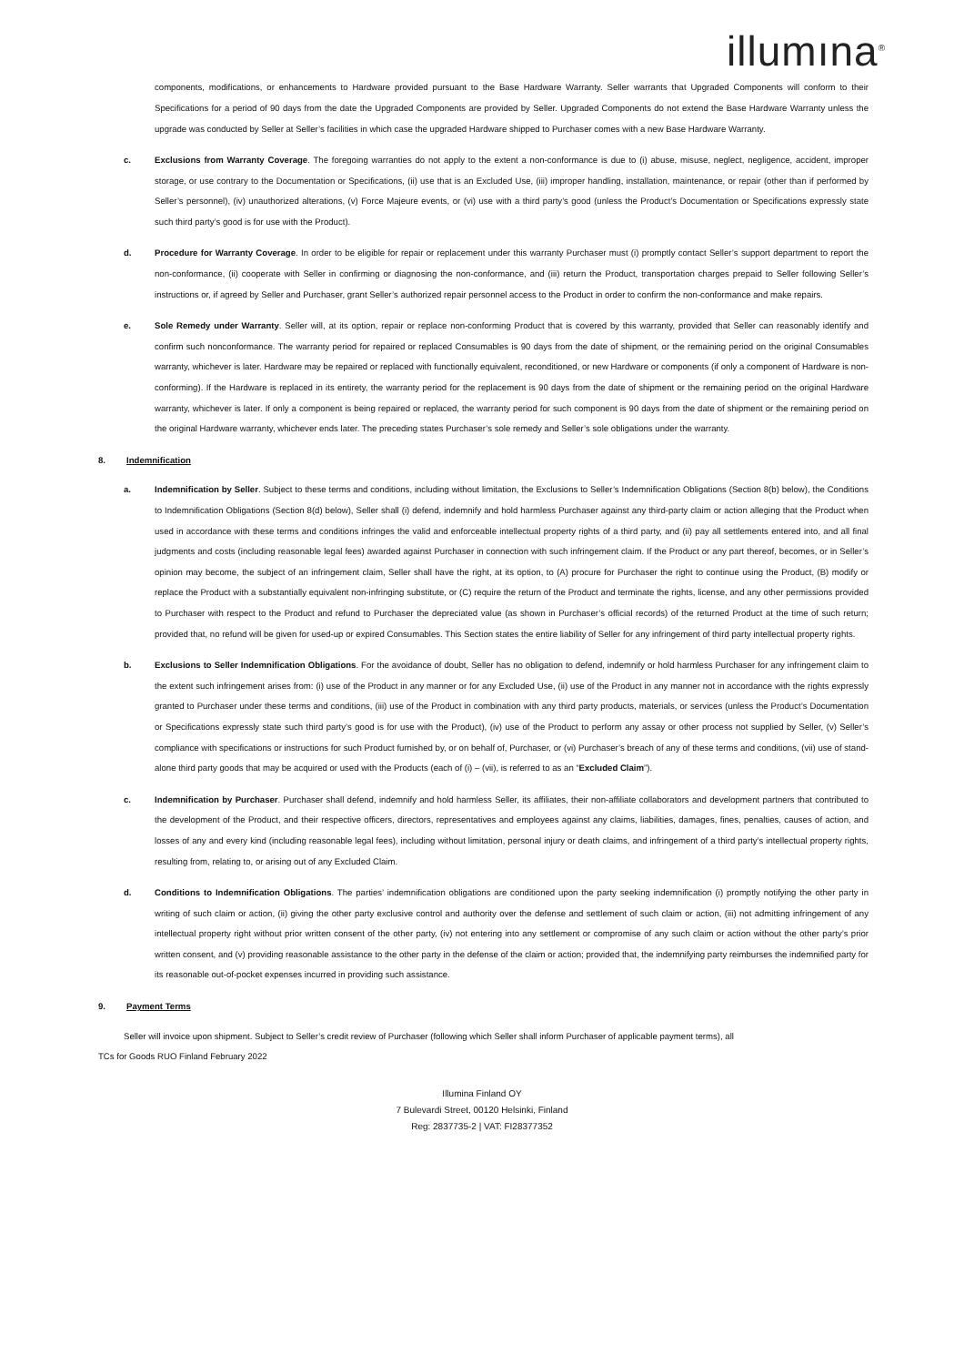illumına<sup>®</sup>
components, modifications, or enhancements to Hardware provided pursuant to the Base Hardware Warranty. Seller warrants that Upgraded Components will conform to their Specifications for a period of 90 days from the date the Upgraded Components are provided by Seller. Upgraded Components do not extend the Base Hardware Warranty unless the upgrade was conducted by Seller at Seller’s facilities in which case the upgraded Hardware shipped to Purchaser comes with a new Base Hardware Warranty.
c. Exclusions from Warranty Coverage. The foregoing warranties do not apply to the extent a non-conformance is due to (i) abuse, misuse, neglect, negligence, accident, improper storage, or use contrary to the Documentation or Specifications, (ii) use that is an Excluded Use, (iii) improper handling, installation, maintenance, or repair (other than if performed by Seller’s personnel), (iv) unauthorized alterations, (v) Force Majeure events, or (vi) use with a third party’s good (unless the Product’s Documentation or Specifications expressly state such third party’s good is for use with the Product).
d. Procedure for Warranty Coverage. In order to be eligible for repair or replacement under this warranty Purchaser must (i) promptly contact Seller’s support department to report the non-conformance, (ii) cooperate with Seller in confirming or diagnosing the non-conformance, and (iii) return the Product, transportation charges prepaid to Seller following Seller’s instructions or, if agreed by Seller and Purchaser, grant Seller’s authorized repair personnel access to the Product in order to confirm the non-conformance and make repairs.
e. Sole Remedy under Warranty. Seller will, at its option, repair or replace non-conforming Product that is covered by this warranty, provided that Seller can reasonably identify and confirm such nonconformance. The warranty period for repaired or replaced Consumables is 90 days from the date of shipment, or the remaining period on the original Consumables warranty, whichever is later. Hardware may be repaired or replaced with functionally equivalent, reconditioned, or new Hardware or components (if only a component of Hardware is non-conforming). If the Hardware is replaced in its entirety, the warranty period for the replacement is 90 days from the date of shipment or the remaining period on the original Hardware warranty, whichever is later. If only a component is being repaired or replaced, the warranty period for such component is 90 days from the date of shipment or the remaining period on the original Hardware warranty, whichever ends later. The preceding states Purchaser’s sole remedy and Seller’s sole obligations under the warranty.
8. Indemnification
a. Indemnification by Seller. Subject to these terms and conditions, including without limitation, the Exclusions to Seller’s Indemnification Obligations (Section 8(b) below), the Conditions to Indemnification Obligations (Section 8(d) below), Seller shall (i) defend, indemnify and hold harmless Purchaser against any third-party claim or action alleging that the Product when used in accordance with these terms and conditions infringes the valid and enforceable intellectual property rights of a third party, and (ii) pay all settlements entered into, and all final judgments and costs (including reasonable legal fees) awarded against Purchaser in connection with such infringement claim. If the Product or any part thereof, becomes, or in Seller’s opinion may become, the subject of an infringement claim, Seller shall have the right, at its option, to (A) procure for Purchaser the right to continue using the Product, (B) modify or replace the Product with a substantially equivalent non-infringing substitute, or (C) require the return of the Product and terminate the rights, license, and any other permissions provided to Purchaser with respect to the Product and refund to Purchaser the depreciated value (as shown in Purchaser’s official records) of the returned Product at the time of such return; provided that, no refund will be given for used-up or expired Consumables. This Section states the entire liability of Seller for any infringement of third party intellectual property rights.
b. Exclusions to Seller Indemnification Obligations. For the avoidance of doubt, Seller has no obligation to defend, indemnify or hold harmless Purchaser for any infringement claim to the extent such infringement arises from: (i) use of the Product in any manner or for any Excluded Use, (ii) use of the Product in any manner not in accordance with the rights expressly granted to Purchaser under these terms and conditions, (iii) use of the Product in combination with any third party products, materials, or services (unless the Product’s Documentation or Specifications expressly state such third party’s good is for use with the Product), (iv) use of the Product to perform any assay or other process not supplied by Seller, (v) Seller’s compliance with specifications or instructions for such Product furnished by, or on behalf of, Purchaser, or (vi) Purchaser’s breach of any of these terms and conditions, (vii) use of stand-alone third party goods that may be acquired or used with the Products (each of (i) – (vii), is referred to as an “Excluded Claim”).
c. Indemnification by Purchaser. Purchaser shall defend, indemnify and hold harmless Seller, its affiliates, their non-affiliate collaborators and development partners that contributed to the development of the Product, and their respective officers, directors, representatives and employees against any claims, liabilities, damages, fines, penalties, causes of action, and losses of any and every kind (including reasonable legal fees), including without limitation, personal injury or death claims, and infringement of a third party’s intellectual property rights, resulting from, relating to, or arising out of any Excluded Claim.
d. Conditions to Indemnification Obligations. The parties’ indemnification obligations are conditioned upon the party seeking indemnification (i) promptly notifying the other party in writing of such claim or action, (ii) giving the other party exclusive control and authority over the defense and settlement of such claim or action, (iii) not admitting infringement of any intellectual property right without prior written consent of the other party, (iv) not entering into any settlement or compromise of any such claim or action without the other party’s prior written consent, and (v) providing reasonable assistance to the other party in the defense of the claim or action; provided that, the indemnifying party reimburses the indemnified party for its reasonable out-of-pocket expenses incurred in providing such assistance.
9. Payment Terms
Seller will invoice upon shipment. Subject to Seller’s credit review of Purchaser (following which Seller shall inform Purchaser of applicable payment terms), all
TCs for Goods RUO Finland February 2022
Illumina Finland OY
7 Bulevardi Street, 00120 Helsinki, Finland
Reg: 2837735-2 | VAT: FI28377352